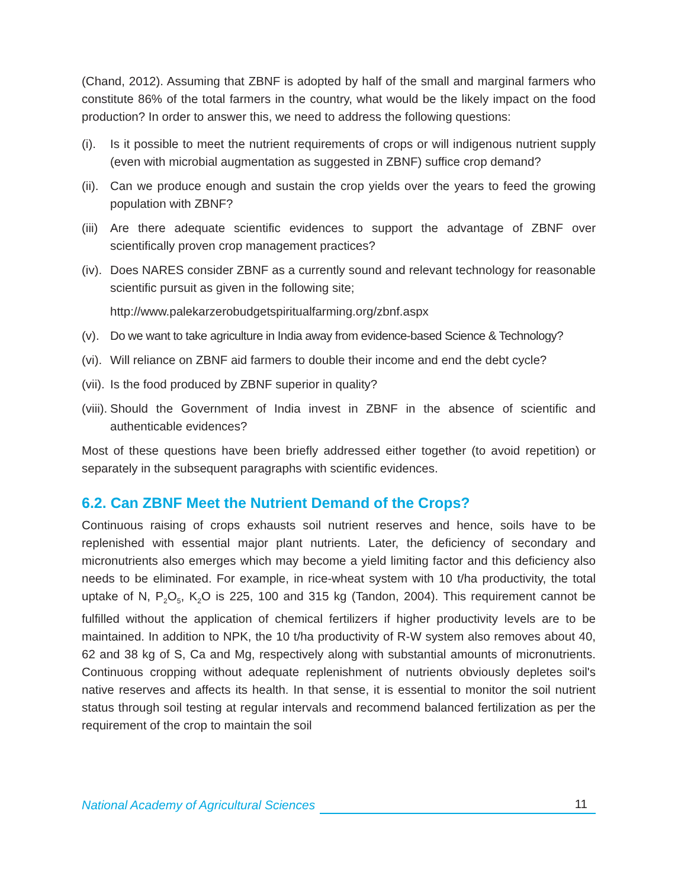(Chand, 2012). Assuming that ZBNF is adopted by half of the small and marginal farmers who constitute 86% of the total farmers in the country, what would be the likely impact on the food production? In order to answer this, we need to address the following questions:
(i). Is it possible to meet the nutrient requirements of crops or will indigenous nutrient supply (even with microbial augmentation as suggested in ZBNF) suffice crop demand?
(ii). Can we produce enough and sustain the crop yields over the years to feed the growing population with ZBNF?
(iii) Are there adequate scientific evidences to support the advantage of ZBNF over scientifically proven crop management practices?
(iv). Does NARES consider ZBNF as a currently sound and relevant technology for reasonable scientific pursuit as given in the following site;
http://www.palekarzerobudgetspiritualfarming.org/zbnf.aspx
(v). Do we want to take agriculture in India away from evidence-based Science & Technology?
(vi). Will reliance on ZBNF aid farmers to double their income and end the debt cycle?
(vii). Is the food produced by ZBNF superior in quality?
(viii). Should the Government of India invest in ZBNF in the absence of scientific and authenticable evidences?
Most of these questions have been briefly addressed either together (to avoid repetition) or separately in the subsequent paragraphs with scientific evidences.
6.2. Can ZBNF Meet the Nutrient Demand of the Crops?
Continuous raising of crops exhausts soil nutrient reserves and hence, soils have to be replenished with essential major plant nutrients. Later, the deficiency of secondary and micronutrients also emerges which may become a yield limiting factor and this deficiency also needs to be eliminated. For example, in rice-wheat system with 10 t/ha productivity, the total uptake of N, P<sub>2</sub>O<sub>5</sub>, K<sub>2</sub>O is 225, 100 and 315 kg (Tandon, 2004). This requirement cannot be fulfilled without the application of chemical fertilizers if higher productivity levels are to be maintained. In addition to NPK, the 10 t/ha productivity of R-W system also removes about 40, 62 and 38 kg of S, Ca and Mg, respectively along with substantial amounts of micronutrients. Continuous cropping without adequate replenishment of nutrients obviously depletes soil's native reserves and affects its health. In that sense, it is essential to monitor the soil nutrient status through soil testing at regular intervals and recommend balanced fertilization as per the requirement of the crop to maintain the soil
National Academy of Agricultural Sciences 11